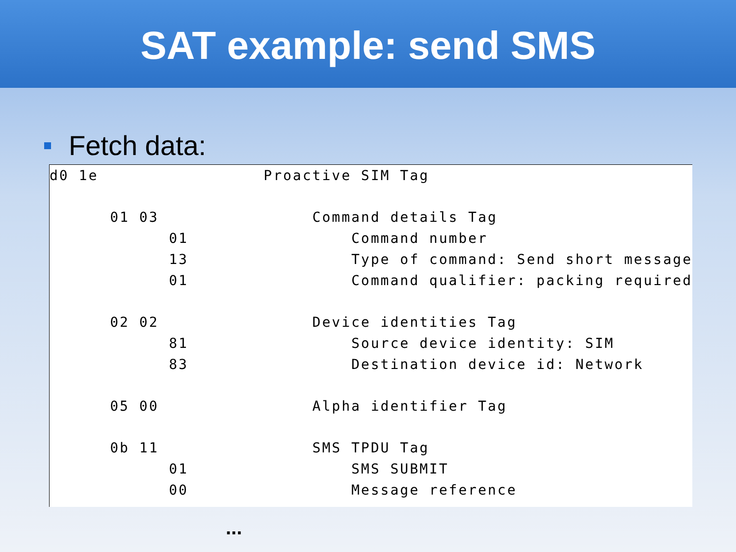SAT example: send SMS
Fetch data:
| d0 1e | | | Proactive SIM Tag |
| | 01 03 | | Command details Tag |
| | | 01 | Command number |
| | | 13 | Type of command: Send short message |
| | | 01 | Command qualifier: packing required |
| | 02 02 | | Device identities Tag |
| | | 81 | Source device identity: SIM |
| | | 83 | Destination device id: Network |
| | 05 00 | | Alpha identifier Tag |
| | 0b 11 | | SMS TPDU Tag |
| | | 01 | SMS SUBMIT |
| | | 00 | Message reference |
...